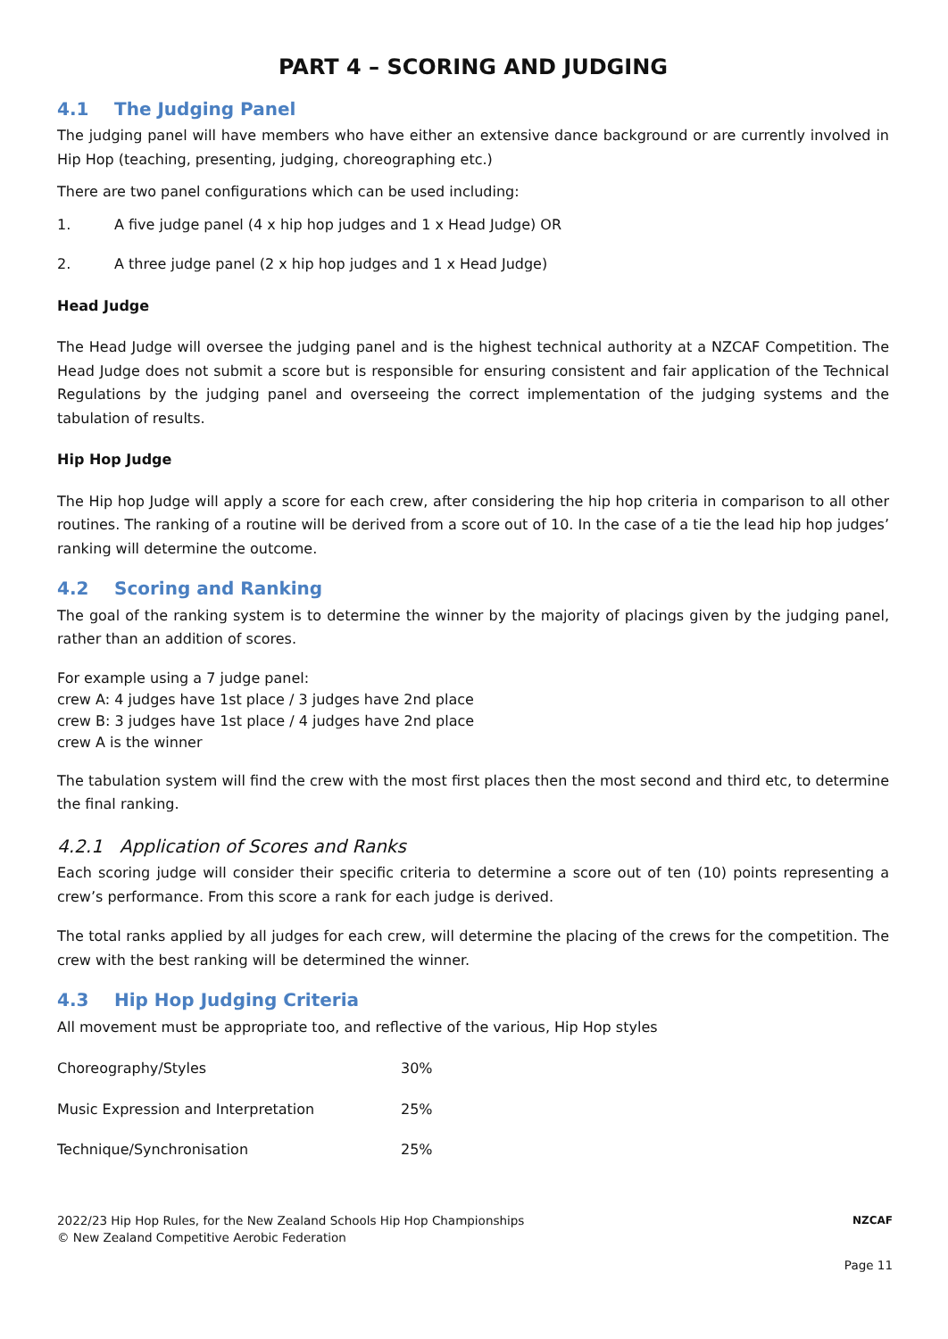PART 4 – SCORING AND JUDGING
4.1 The Judging Panel
The judging panel will have members who have either an extensive dance background or are currently involved in Hip Hop (teaching, presenting, judging, choreographing etc.)
There are two panel configurations which can be used including:
1. A five judge panel (4 x hip hop judges and 1 x Head Judge) OR
2. A three judge panel (2 x hip hop judges and 1 x Head Judge)
Head Judge
The Head Judge will oversee the judging panel and is the highest technical authority at a NZCAF Competition. The Head Judge does not submit a score but is responsible for ensuring consistent and fair application of the Technical Regulations by the judging panel and overseeing the correct implementation of the judging systems and the tabulation of results.
Hip Hop Judge
The Hip hop Judge will apply a score for each crew, after considering the hip hop criteria in comparison to all other routines. The ranking of a routine will be derived from a score out of 10. In the case of a tie the lead hip hop judges’ ranking will determine the outcome.
4.2 Scoring and Ranking
The goal of the ranking system is to determine the winner by the majority of placings given by the judging panel, rather than an addition of scores.
For example using a 7 judge panel:
crew A: 4 judges have 1st place / 3 judges have 2nd place
crew B: 3 judges have 1st place / 4 judges have 2nd place
crew A is the winner
The tabulation system will find the crew with the most first places then the most second and third etc, to determine the final ranking.
4.2.1 Application of Scores and Ranks
Each scoring judge will consider their specific criteria to determine a score out of ten (10) points representing a crew’s performance. From this score a rank for each judge is derived.
The total ranks applied by all judges for each crew, will determine the placing of the crews for the competition. The crew with the best ranking will be determined the winner.
4.3 Hip Hop Judging Criteria
All movement must be appropriate too, and reflective of the various, Hip Hop styles
| Choreography/Styles | 30% |
| Music Expression and Interpretation | 25% |
| Technique/Synchronisation | 25% |
NZCAF
2022/23 Hip Hop Rules, for the New Zealand Schools Hip Hop Championships
© New Zealand Competitive Aerobic Federation
Page 11